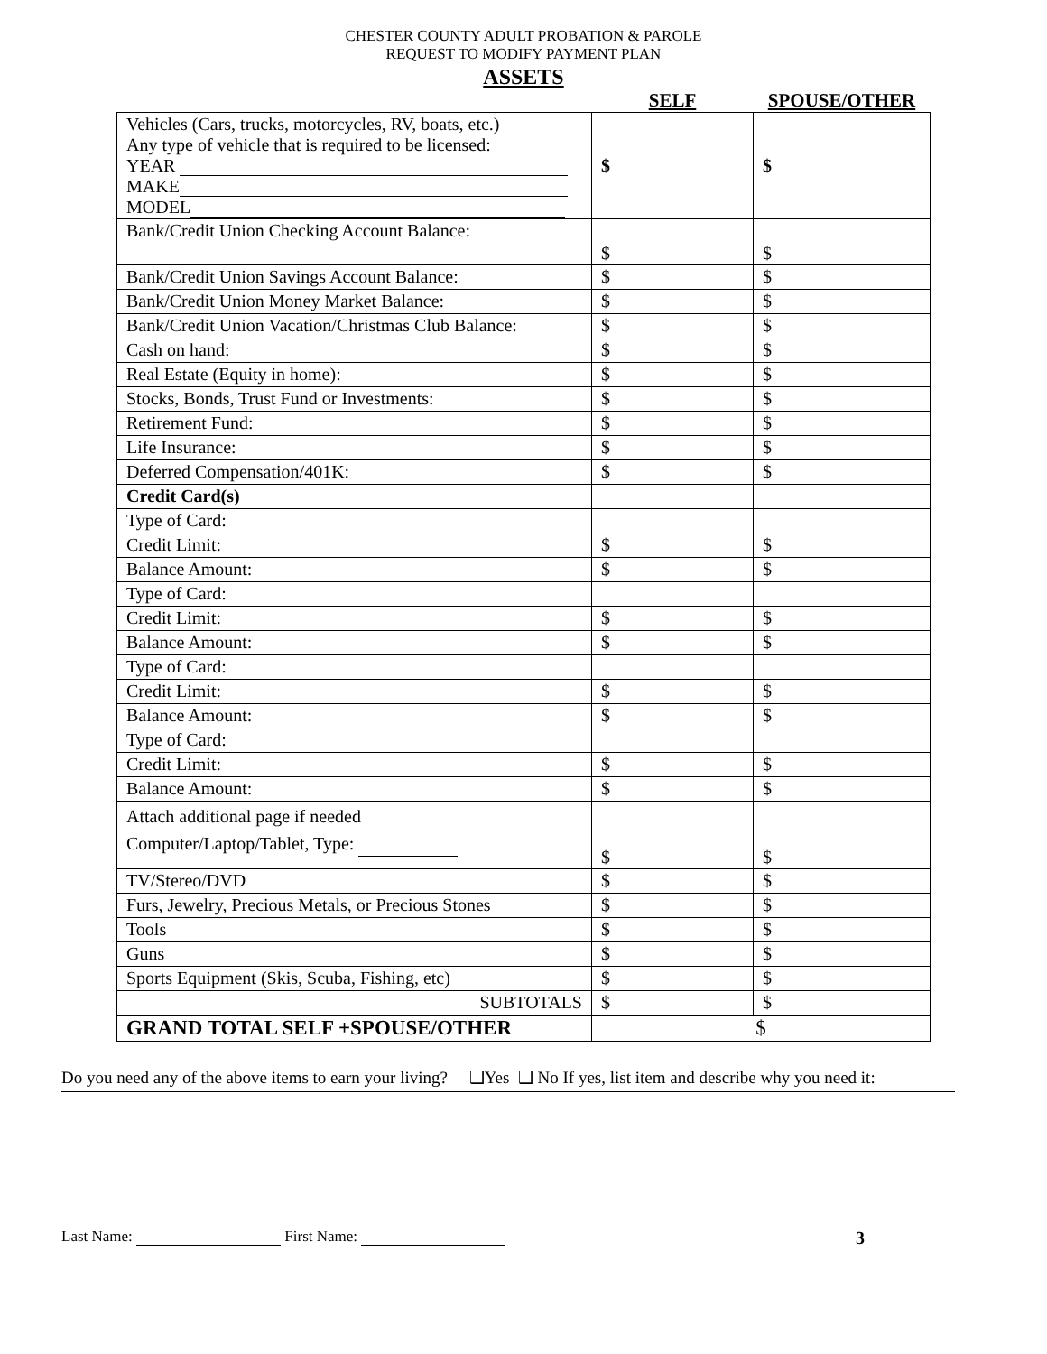CHESTER COUNTY ADULT PROBATION & PAROLE
REQUEST TO MODIFY PAYMENT PLAN
ASSETS
| | SELF | SPOUSE/OTHER |
| --- | --- | --- |
| Vehicles (Cars, trucks, motorcycles, RV, boats, etc.) Any type of vehicle that is required to be licensed: YEAR MAKE MODEL | $ | $ |
| Bank/Credit Union Checking Account Balance: | $ | $ |
| Bank/Credit Union Savings Account Balance: | $ | $ |
| Bank/Credit Union Money Market Balance: | $ | $ |
| Bank/Credit Union Vacation/Christmas Club Balance: | $ | $ |
| Cash on hand: | $ | $ |
| Real Estate (Equity in home): | $ | $ |
| Stocks, Bonds, Trust Fund or Investments: | $ | $ |
| Retirement Fund: | $ | $ |
| Life Insurance: | $ | $ |
| Deferred Compensation/401K: | $ | $ |
| Credit Card(s) | | |
| Type of Card: | | |
| Credit Limit: | $ | $ |
| Balance Amount: | $ | $ |
| Type of Card: | | |
| Credit Limit: | $ | $ |
| Balance Amount: | $ | $ |
| Type of Card: | | |
| Credit Limit: | $ | $ |
| Balance Amount: | $ | $ |
| Type of Card: | | |
| Credit Limit: | $ | $ |
| Balance Amount: | $ | $ |
| Attach additional page if needed Computer/Laptop/Tablet, Type: | $ | $ |
| TV/Stereo/DVD | $ | $ |
| Furs, Jewelry, Precious Metals, or Precious Stones | $ | $ |
| Tools | $ | $ |
| Guns | $ | $ |
| Sports Equipment (Skis, Scuba, Fishing, etc) | $ | $ |
| SUBTOTALS | $ | $ |
| GRAND TOTAL SELF +SPOUSE/OTHER | $ | |
Do you need any of the above items to earn your living? ❑Yes ❑ No If yes, list item and describe why you need it:
Last Name: First Name: 3